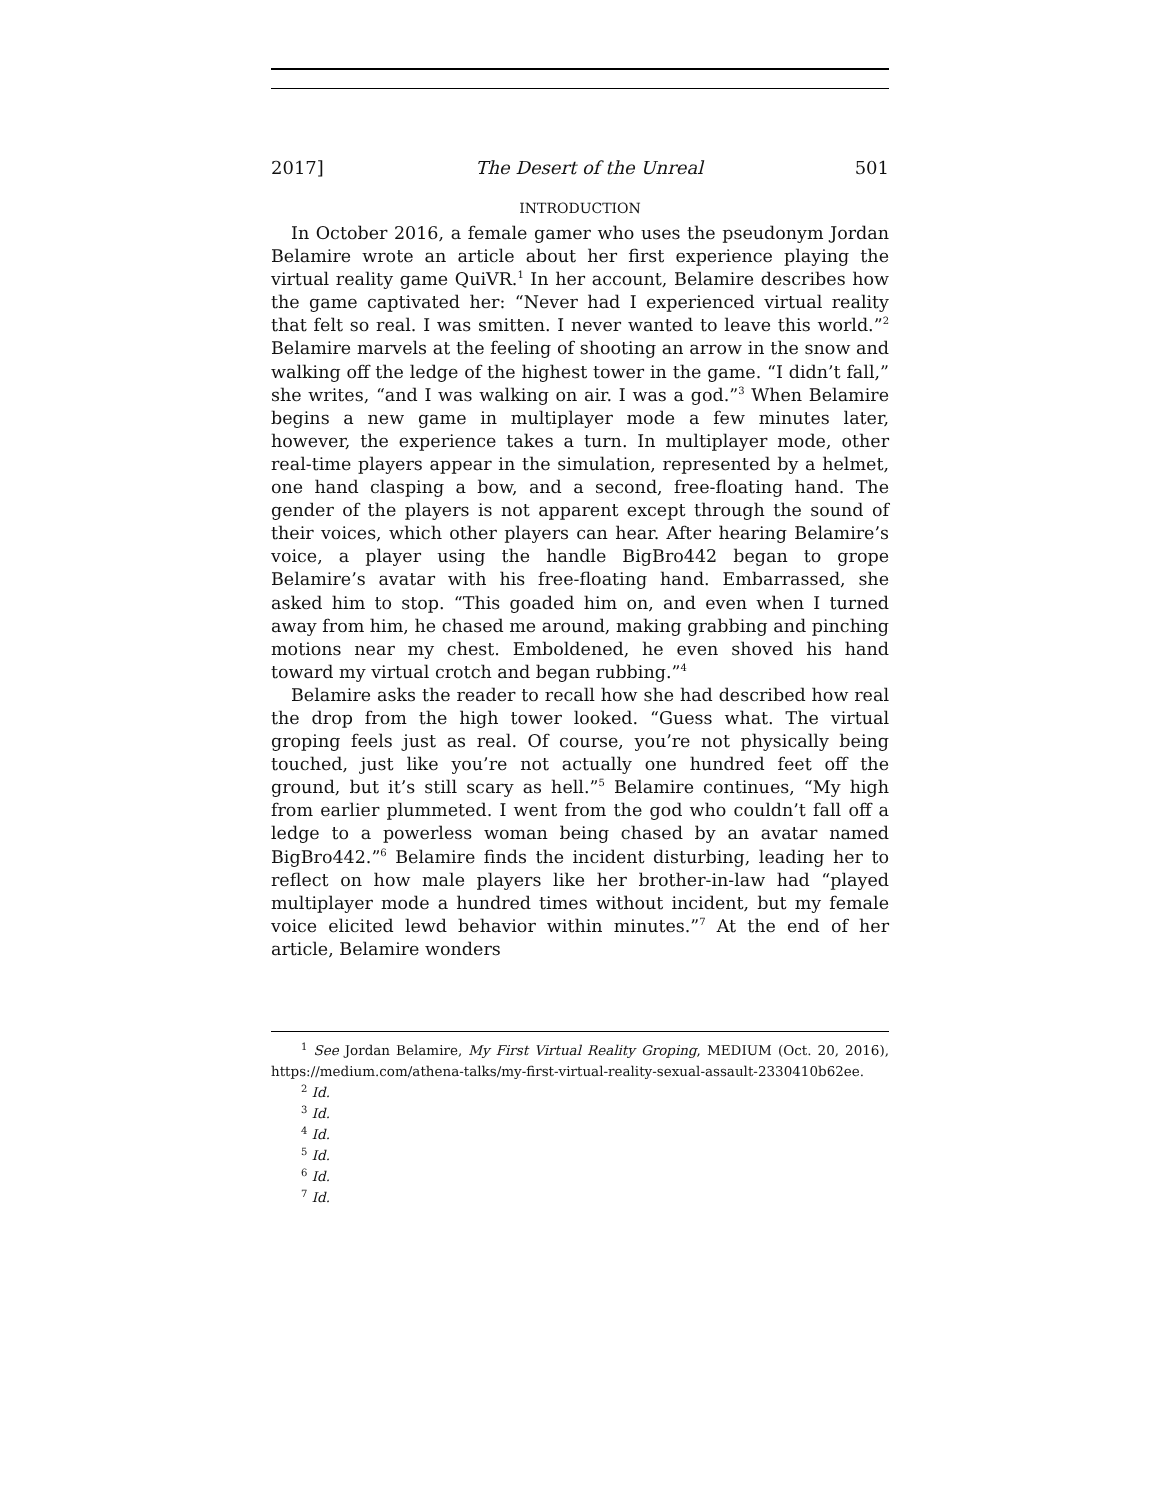2017] The Desert of the Unreal 501
INTRODUCTION
In October 2016, a female gamer who uses the pseudonym Jordan Belamire wrote an article about her first experience playing the virtual reality game QuiVR.<sup>1</sup> In her account, Belamire describes how the game captivated her: “Never had I experienced virtual reality that felt so real. I was smitten. I never wanted to leave this world.”<sup>2</sup> Belamire marvels at the feeling of shooting an arrow in the snow and walking off the ledge of the highest tower in the game. “I didn’t fall,” she writes, “and I was walking on air. I was a god.”<sup>3</sup> When Belamire begins a new game in multiplayer mode a few minutes later, however, the experience takes a turn. In multiplayer mode, other real-time players appear in the simulation, represented by a helmet, one hand clasping a bow, and a second, free-floating hand. The gender of the players is not apparent except through the sound of their voices, which other players can hear. After hearing Belamire’s voice, a player using the handle BigBro442 began to grope Belamire’s avatar with his free-floating hand. Embarrassed, she asked him to stop. “This goaded him on, and even when I turned away from him, he chased me around, making grabbing and pinching motions near my chest. Emboldened, he even shoved his hand toward my virtual crotch and began rubbing.”<sup>4</sup>
Belamire asks the reader to recall how she had described how real the drop from the high tower looked. “Guess what. The virtual groping feels just as real. Of course, you’re not physically being touched, just like you’re not actually one hundred feet off the ground, but it’s still scary as hell.”<sup>5</sup> Belamire continues, “My high from earlier plummeted. I went from the god who couldn’t fall off a ledge to a powerless woman being chased by an avatar named BigBro442.”<sup>6</sup> Belamire finds the incident disturbing, leading her to reflect on how male players like her brother-in-law had “played multiplayer mode a hundred times without incident, but my female voice elicited lewd behavior within minutes.”<sup>7</sup> At the end of her article, Belamire wonders
<sup>1</sup> See Jordan Belamire, My First Virtual Reality Groping, MEDIUM (Oct. 20, 2016), https://medium.com/athena-talks/my-first-virtual-reality-sexual-assault-2330410b62ee.
<sup>2</sup> Id.
<sup>3</sup> Id.
<sup>4</sup> Id.
<sup>5</sup> Id.
<sup>6</sup> Id.
<sup>7</sup> Id.